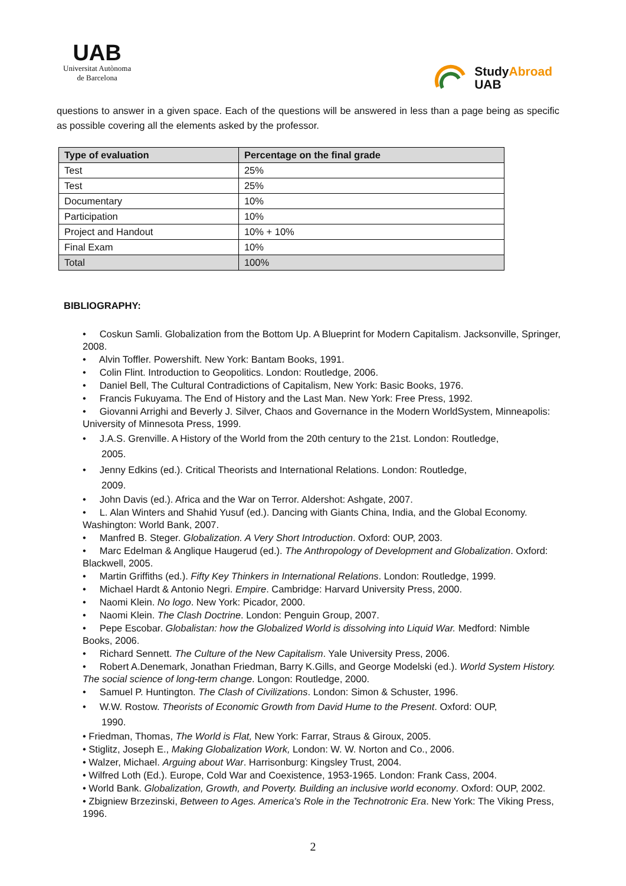UAB
Universitat Autònoma
de Barcelona
StudyAbroad
UAB
questions to answer in a given space. Each of the questions will be answered in less than a page being as specific as possible covering all the elements asked by the professor.
| Type of evaluation | Percentage on the final grade |
| --- | --- |
| Test | 25% |
| Test | 25% |
| Documentary | 10% |
| Participation | 10% |
| Project and Handout | 10% + 10% |
| Final Exam | 10% |
| Total | 100% |
BIBLIOGRAPHY:
• Coskun Samli. Globalization from the Bottom Up. A Blueprint for Modern Capitalism. Jacksonville, Springer, 2008.
• Alvin Toffler. Powershift. New York: Bantam Books, 1991.
• Colin Flint. Introduction to Geopolitics. London: Routledge, 2006.
• Daniel Bell, The Cultural Contradictions of Capitalism, New York: Basic Books, 1976.
• Francis Fukuyama. The End of History and the Last Man. New York: Free Press, 1992.
• Giovanni Arrighi and Beverly J. Silver, Chaos and Governance in the Modern WorldSystem, Minneapolis: University of Minnesota Press, 1999.
• J.A.S. Grenville. A History of the World from the 20th century to the 21st. London: Routledge,
2005.
• Jenny Edkins (ed.). Critical Theorists and International Relations. London: Routledge,
2009.
• John Davis (ed.). Africa and the War on Terror. Aldershot: Ashgate, 2007.
• L. Alan Winters and Shahid Yusuf (ed.). Dancing with Giants China, India, and the Global Economy. Washington: World Bank, 2007.
• Manfred B. Steger. Globalization. A Very Short Introduction. Oxford: OUP, 2003.
• Marc Edelman & Anglique Haugerud (ed.). The Anthropology of Development and Globalization. Oxford: Blackwell, 2005.
• Martin Griffiths (ed.). Fifty Key Thinkers in International Relations. London: Routledge, 1999.
• Michael Hardt & Antonio Negri. Empire. Cambridge: Harvard University Press, 2000.
• Naomi Klein. No logo. New York: Picador, 2000.
• Naomi Klein. The Clash Doctrine. London: Penguin Group, 2007.
• Pepe Escobar. Globalistan: how the Globalized World is dissolving into Liquid War. Medford: Nimble Books, 2006.
• Richard Sennett. The Culture of the New Capitalism. Yale University Press, 2006.
• Robert A.Denemark, Jonathan Friedman, Barry K.Gills, and George Modelski (ed.). World System History. The social science of long-term change. Longon: Routledge, 2000.
• Samuel P. Huntington. The Clash of Civilizations. London: Simon & Schuster, 1996.
• W.W. Rostow. Theorists of Economic Growth from David Hume to the Present. Oxford: OUP,
1990.
• Friedman, Thomas, The World is Flat, New York: Farrar, Straus & Giroux, 2005.
• Stiglitz, Joseph E., Making Globalization Work, London: W. W. Norton and Co., 2006.
• Walzer, Michael. Arguing about War. Harrisonburg: Kingsley Trust, 2004.
• Wilfred Loth (Ed.). Europe, Cold War and Coexistence, 1953-1965. London: Frank Cass, 2004.
• World Bank. Globalization, Growth, and Poverty. Building an inclusive world economy. Oxford: OUP, 2002.
• Zbigniew Brzezinski, Between to Ages. America's Role in the Technotronic Era. New York: The Viking Press, 1996.
2